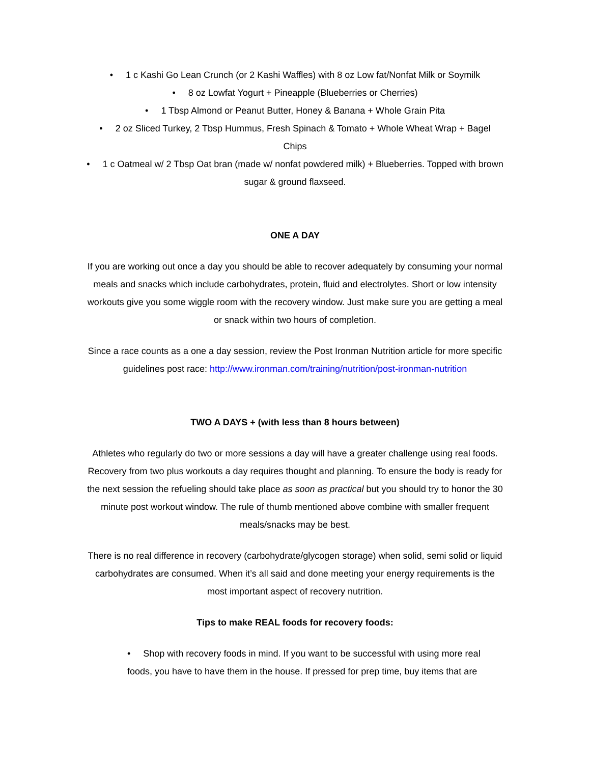• 1 c Kashi Go Lean Crunch (or 2 Kashi Waffles) with 8 oz Low fat/Nonfat Milk or Soymilk
• 8 oz Lowfat Yogurt + Pineapple (Blueberries or Cherries)
• 1 Tbsp Almond or Peanut Butter, Honey & Banana + Whole Grain Pita
• 2 oz Sliced Turkey, 2 Tbsp Hummus, Fresh Spinach & Tomato + Whole Wheat Wrap + Bagel Chips
• 1 c Oatmeal w/ 2 Tbsp Oat bran (made w/ nonfat powdered milk) + Blueberries. Topped with brown sugar & ground flaxseed.
ONE A DAY
If you are working out once a day you should be able to recover adequately by consuming your normal meals and snacks which include carbohydrates, protein, fluid and electrolytes. Short or low intensity workouts give you some wiggle room with the recovery window. Just make sure you are getting a meal or snack within two hours of completion.
Since a race counts as a one a day session, review the Post Ironman Nutrition article for more specific guidelines post race: http://www.ironman.com/training/nutrition/post-ironman-nutrition
TWO A DAYS + (with less than 8 hours between)
Athletes who regularly do two or more sessions a day will have a greater challenge using real foods. Recovery from two plus workouts a day requires thought and planning. To ensure the body is ready for the next session the refueling should take place as soon as practical but you should try to honor the 30 minute post workout window. The rule of thumb mentioned above combine with smaller frequent meals/snacks may be best.
There is no real difference in recovery (carbohydrate/glycogen storage) when solid, semi solid or liquid carbohydrates are consumed. When it’s all said and done meeting your energy requirements is the most important aspect of recovery nutrition.
Tips to make REAL foods for recovery foods:
• Shop with recovery foods in mind. If you want to be successful with using more real foods, you have to have them in the house. If pressed for prep time, buy items that are